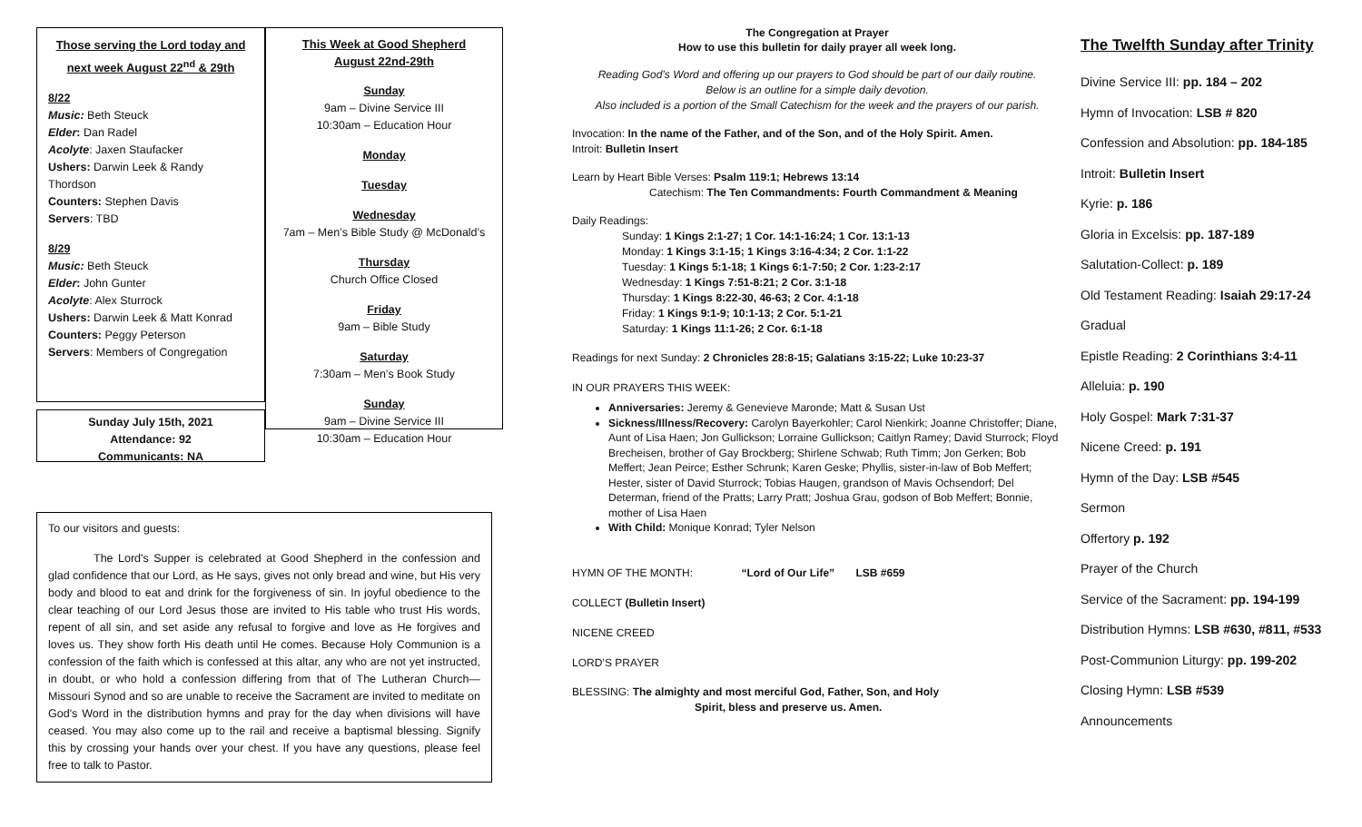Those serving the Lord today and next week August 22<sup>nd</sup> & 29th
8/22
Music: Beth Steuck
Elder: Dan Radel
Acolyte: Jaxen Staufacker
Ushers: Darwin Leek & Randy Thordson
Counters: Stephen Davis
Servers: TBD
8/29
Music: Beth Steuck
Elder: John Gunter
Acolyte: Alex Sturrock
Ushers: Darwin Leek & Matt Konrad
Counters: Peggy Peterson
Servers: Members of Congregation
Sunday July 15th, 2021
Attendance: 92
Communicants: NA
This Week at Good Shepherd
August 22nd-29th
Sunday
9am – Divine Service III
10:30am – Education Hour
Monday
Tuesday
Wednesday
7am – Men’s Bible Study @ McDonald’s
Thursday
Church Office Closed
Friday
9am – Bible Study
Saturday
7:30am – Men’s Book Study
Sunday
9am – Divine Service III
10:30am – Education Hour
To our visitors and guests:
The Lord's Supper is celebrated at Good Shepherd in the confession and glad confidence that our Lord, as He says, gives not only bread and wine, but His very body and blood to eat and drink for the forgiveness of sin. In joyful obedience to the clear teaching of our Lord Jesus those are invited to His table who trust His words, repent of all sin, and set aside any refusal to forgive and love as He forgives and loves us. They show forth His death until He comes. Because Holy Communion is a confession of the faith which is confessed at this altar, any who are not yet instructed, in doubt, or who hold a confession differing from that of The Lutheran Church—Missouri Synod and so are unable to receive the Sacrament are invited to meditate on God's Word in the distribution hymns and pray for the day when divisions will have ceased. You may also come up to the rail and receive a baptismal blessing. Signify this by crossing your hands over your chest. If you have any questions, please feel free to talk to Pastor.
The Congregation at Prayer
How to use this bulletin for daily prayer all week long.
Reading God’s Word and offering up our prayers to God should be part of our daily routine.
Below is an outline for a simple daily devotion.
Also included is a portion of the Small Catechism for the week and the prayers of our parish.
Invocation: In the name of the Father, and of the Son, and of the Holy Spirit. Amen.
Introit: Bulletin Insert
Learn by Heart Bible Verses: Psalm 119:1; Hebrews 13:14
Catechism: The Ten Commandments: Fourth Commandment & Meaning
Daily Readings:
Sunday: 1 Kings 2:1-27; 1 Cor. 14:1-16:24; 1 Cor. 13:1-13
Monday: 1 Kings 3:1-15; 1 Kings 3:16-4:34; 2 Cor. 1:1-22
Tuesday: 1 Kings 5:1-18; 1 Kings 6:1-7:50; 2 Cor. 1:23-2:17
Wednesday: 1 Kings 7:51-8:21; 2 Cor. 3:1-18
Thursday: 1 Kings 8:22-30, 46-63; 2 Cor. 4:1-18
Friday: 1 Kings 9:1-9; 10:1-13; 2 Cor. 5:1-21
Saturday: 1 Kings 11:1-26; 2 Cor. 6:1-18
Readings for next Sunday: 2 Chronicles 28:8-15; Galatians 3:15-22; Luke 10:23-37
IN OUR PRAYERS THIS WEEK:
Anniversaries: Jeremy & Genevieve Maronde; Matt & Susan Ust
Sickness/Illness/Recovery: Carolyn Bayerkohler; Carol Nienkirk; Joanne Christoffer; Diane, Aunt of Lisa Haen; Jon Gullickson; Lorraine Gullickson; Caitlyn Ramey; David Sturrock; Floyd Brecheisen, brother of Gay Brockberg; Shirlene Schwab; Ruth Timm; Jon Gerken; Bob Meffert; Jean Peirce; Esther Schrunk; Karen Geske; Phyllis, sister-in-law of Bob Meffert; Hester, sister of David Sturrock; Tobias Haugen, grandson of Mavis Ochsendorf; Del Determan, friend of the Pratts; Larry Pratt; Joshua Grau, godson of Bob Meffert; Bonnie, mother of Lisa Haen
With Child: Monique Konrad; Tyler Nelson
HYMN OF THE MONTH: “Lord of Our Life” LSB #659
COLLECT (Bulletin Insert)
NICENE CREED
LORD’S PRAYER
BLESSING: The almighty and most merciful God, Father, Son, and Holy
Spirit, bless and preserve us. Amen.
The Twelfth Sunday after Trinity
Divine Service III: pp. 184 – 202
Hymn of Invocation: LSB # 820
Confession and Absolution: pp. 184-185
Introit: Bulletin Insert
Kyrie: p. 186
Gloria in Excelsis: pp. 187-189
Salutation-Collect: p. 189
Old Testament Reading: Isaiah 29:17-24
Gradual
Epistle Reading: 2 Corinthians 3:4-11
Alleluia: p. 190
Holy Gospel: Mark 7:31-37
Nicene Creed: p. 191
Hymn of the Day: LSB #545
Sermon
Offertory p. 192
Prayer of the Church
Service of the Sacrament: pp. 194-199
Distribution Hymns: LSB #630, #811, #533
Post-Communion Liturgy: pp. 199-202
Closing Hymn: LSB #539
Announcements